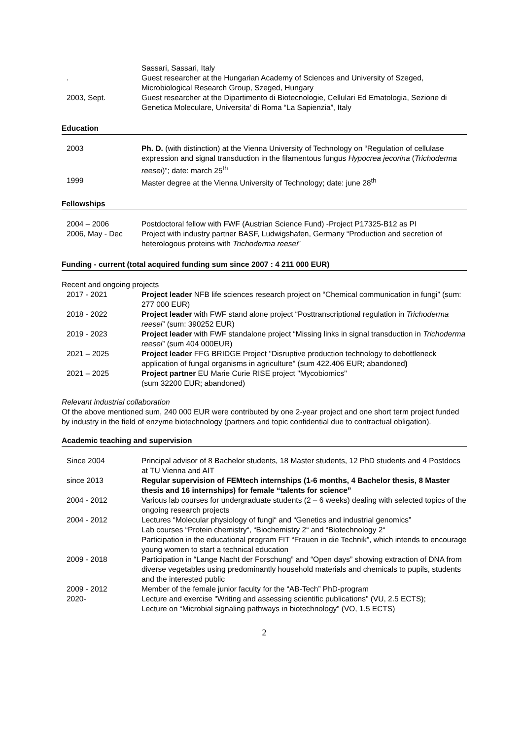| | Sassari, Sassari, Italy |
| . | Guest researcher at the Hungarian Academy of Sciences and University of Szeged, Microbiological Research Group, Szeged, Hungary |
| 2003, Sept. | Guest researcher at the Dipartimento di Biotecnologie, Cellulari Ed Ematologia, Sezione di Genetica Moleculare, Universita’ di Roma “La Sapienzia”, Italy |
Education
| 2003 | Ph. D. (with distinction) at the Vienna University of Technology on “Regulation of cellulase expression and signal transduction in the filamentous fungus Hypocrea jecorina ( Trichoderma reesei )”; date: march 25<sup>th</sup> |
| 1999 | Master degree at the Vienna University of Technology; date: june 28<sup>th</sup> |
Fellowships
| 2004 – 2006 | Postdoctoral fellow with FWF (Austrian Science Fund) -Project P17325-B12 as PI |
| 2006, May - Dec | Project with industry partner BASF, Ludwigshafen, Germany “Production and secretion of heterologous proteins with Trichoderma reesei ” |
Funding - current (total acquired funding sum since 2007 : 4 211 000 EUR)
Recent and ongoing projects
| 2017 - 2021 | Project leader NFB life sciences research project on “Chemical communication in fungi” (sum: 277 000 EUR) |
| 2018 - 2022 | Project leader with FWF stand alone project “Posttranscriptional regulation in Trichoderma reesei ” (sum: 390252 EUR) |
| 2019 - 2023 | Project leader with FWF standalone project “Missing links in signal transduction in Trichoderma reesei ” (sum 404 000EUR) |
| 2021 – 2025 | Project leader FFG BRIDGE Project "Disruptive production technology to debottleneck application of fungal organisms in agriculture" (sum 422.406 EUR; abandoned ) |
| 2021 – 2025 | Project partner EU Marie Curie RISE project "Mycobiomics" (sum 32200 EUR; abandoned) |
Relevant industrial collaboration
Of the above mentioned sum, 240 000 EUR were contributed by one 2-year project and one short term project funded by industry in the field of enzyme biotechnology (partners and topic confidential due to contractual obligation).
Academic teaching and supervision
| Since 2004 | Principal advisor of 8 Bachelor students, 18 Master students, 12 PhD students and 4 Postdocs at TU Vienna and AIT |
| since 2013 | Regular supervision of FEMtech internships (1-6 months, 4 Bachelor thesis, 8 Master thesis and 16 internships) for female “talents for science” |
| 2004 - 2012 | Various lab courses for undergraduate students (2 – 6 weeks) dealing with selected topics of the ongoing research projects |
| 2004 - 2012 | Lectures “Molecular physiology of fungi“ and “Genetics and industrial genomics” Lab courses “Protein chemistry“, “Biochemistry 2“ and “Biotechnology 2“ Participation in the educational program FIT “Frauen in die Technik”, which intends to encourage young women to start a technical education |
| 2009 - 2018 | Participation in “Lange Nacht der Forschung” and “Open days” showing extraction of DNA from diverse vegetables using predominantly household materials and chemicals to pupils, students and the interested public |
| 2009 - 2012 | Member of the female junior faculty for the “AB-Tech” PhD-program |
| 2020- | Lecture and exercise "Writing and assessing scientific publications" (VU, 2.5 ECTS); Lecture on “Microbial signaling pathways in biotechnology” (VO, 1.5 ECTS) |
2